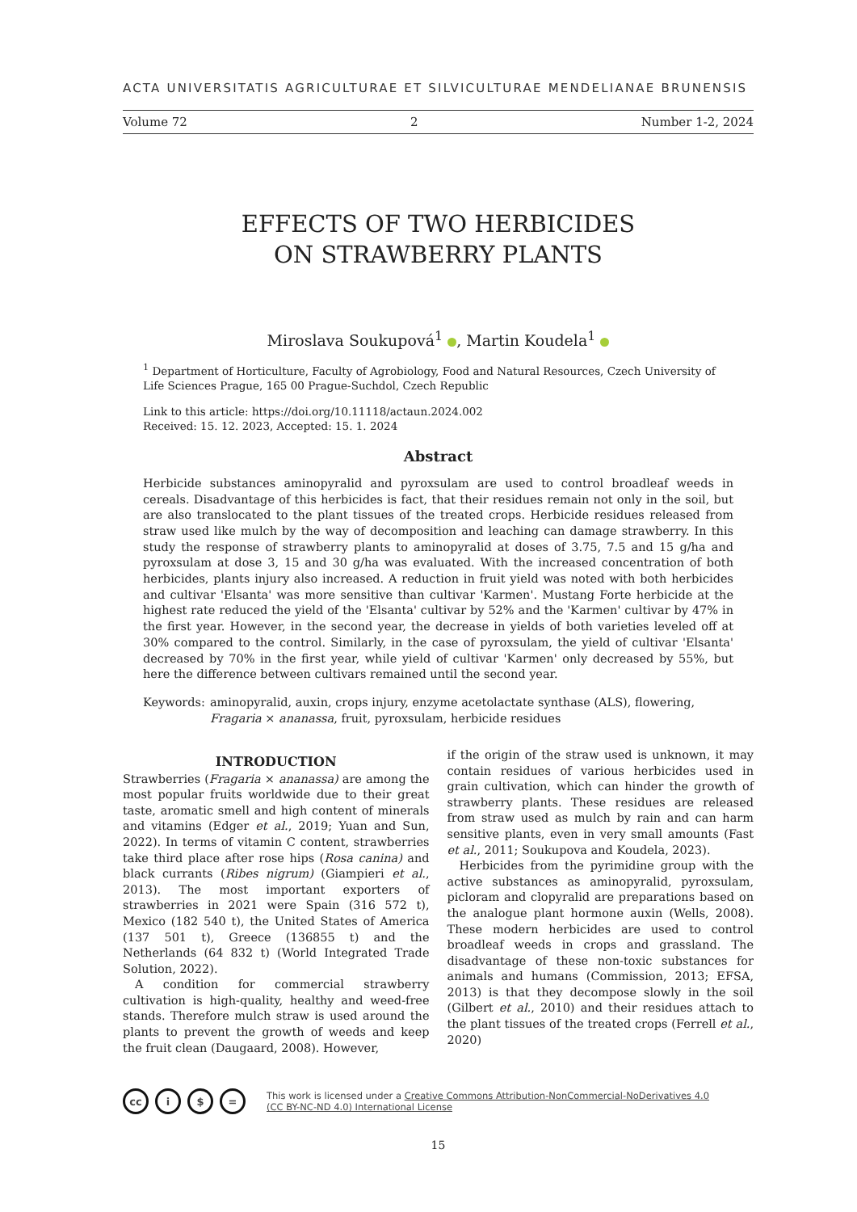ACTA UNIVERSITATIS AGRICULTURAE ET SILVICULTURAE MENDELIANAE BRUNENSIS
Volume 72 2 Number 1-2, 2024
EFFECTS OF TWO HERBICIDES
ON STRAWBERRY PLANTS
Miroslava Soukupová<sup>1</sup> , Martin Koudela<sup>1</sup>
<sup>1</sup> Department of Horticulture, Faculty of Agrobiology, Food and Natural Resources, Czech University of Life Sciences Prague, 165 00 Prague-Suchdol, Czech Republic
Link to this article: https://doi.org/10.11118/actaun.2024.002
Received: 15. 12. 2023, Accepted: 15. 1. 2024
Abstract
Herbicide substances aminopyralid and pyroxsulam are used to control broadleaf weeds in cereals. Disadvantage of this herbicides is fact, that their residues remain not only in the soil, but are also translocated to the plant tissues of the treated crops. Herbicide residues released from straw used like mulch by the way of decomposition and leaching can damage strawberry. In this study the response of strawberry plants to aminopyralid at doses of 3.75, 7.5 and 15 g/ha and pyroxsulam at dose 3, 15 and 30 g/ha was evaluated. With the increased concentration of both herbicides, plants injury also increased. A reduction in fruit yield was noted with both herbicides and cultivar 'Elsanta' was more sensitive than cultivar 'Karmen'. Mustang Forte herbicide at the highest rate reduced the yield of the 'Elsanta' cultivar by 52% and the 'Karmen' cultivar by 47% in the first year. However, in the second year, the decrease in yields of both varieties leveled off at 30% compared to the control. Similarly, in the case of pyroxsulam, the yield of cultivar 'Elsanta' decreased by 70% in the first year, while yield of cultivar 'Karmen' only decreased by 55%, but here the difference between cultivars remained until the second year.
Keywords: aminopyralid, auxin, crops injury, enzyme acetolactate synthase (ALS), flowering, Fragaria × ananassa, fruit, pyroxsulam, herbicide residues
INTRODUCTION
Strawberries (Fragaria × ananassa) are among the most popular fruits worldwide due to their great taste, aromatic smell and high content of minerals and vitamins (Edger et al., 2019; Yuan and Sun, 2022). In terms of vitamin C content, strawberries take third place after rose hips (Rosa canina) and black currants (Ribes nigrum) (Giampieri et al., 2013). The most important exporters of strawberries in 2021 were Spain (316 572 t), Mexico (182 540 t), the United States of America (137 501 t), Greece (136855 t) and the Netherlands (64 832 t) (World Integrated Trade Solution, 2022).
A condition for commercial strawberry cultivation is high-quality, healthy and weed-free stands. Therefore mulch straw is used around the plants to prevent the growth of weeds and keep the fruit clean (Daugaard, 2008). However,
if the origin of the straw used is unknown, it may contain residues of various herbicides used in grain cultivation, which can hinder the growth of strawberry plants. These residues are released from straw used as mulch by rain and can harm sensitive plants, even in very small amounts (Fast et al., 2011; Soukupova and Koudela, 2023).
Herbicides from the pyrimidine group with the active substances as aminopyralid, pyroxsulam, picloram and clopyralid are preparations based on the analogue plant hormone auxin (Wells, 2008). These modern herbicides are used to control broadleaf weeds in crops and grassland. The disadvantage of these non-toxic substances for animals and humans (Commission, 2013; EFSA, 2013) is that they decompose slowly in the soil (Gilbert et al., 2010) and their residues attach to the plant tissues of the treated crops (Ferrell et al., 2020)
cc i $ =
This work is licensed under a Creative Commons Attribution-NonCommercial-NoDerivatives 4.0
(CC BY-NC-ND 4.0) International License
15